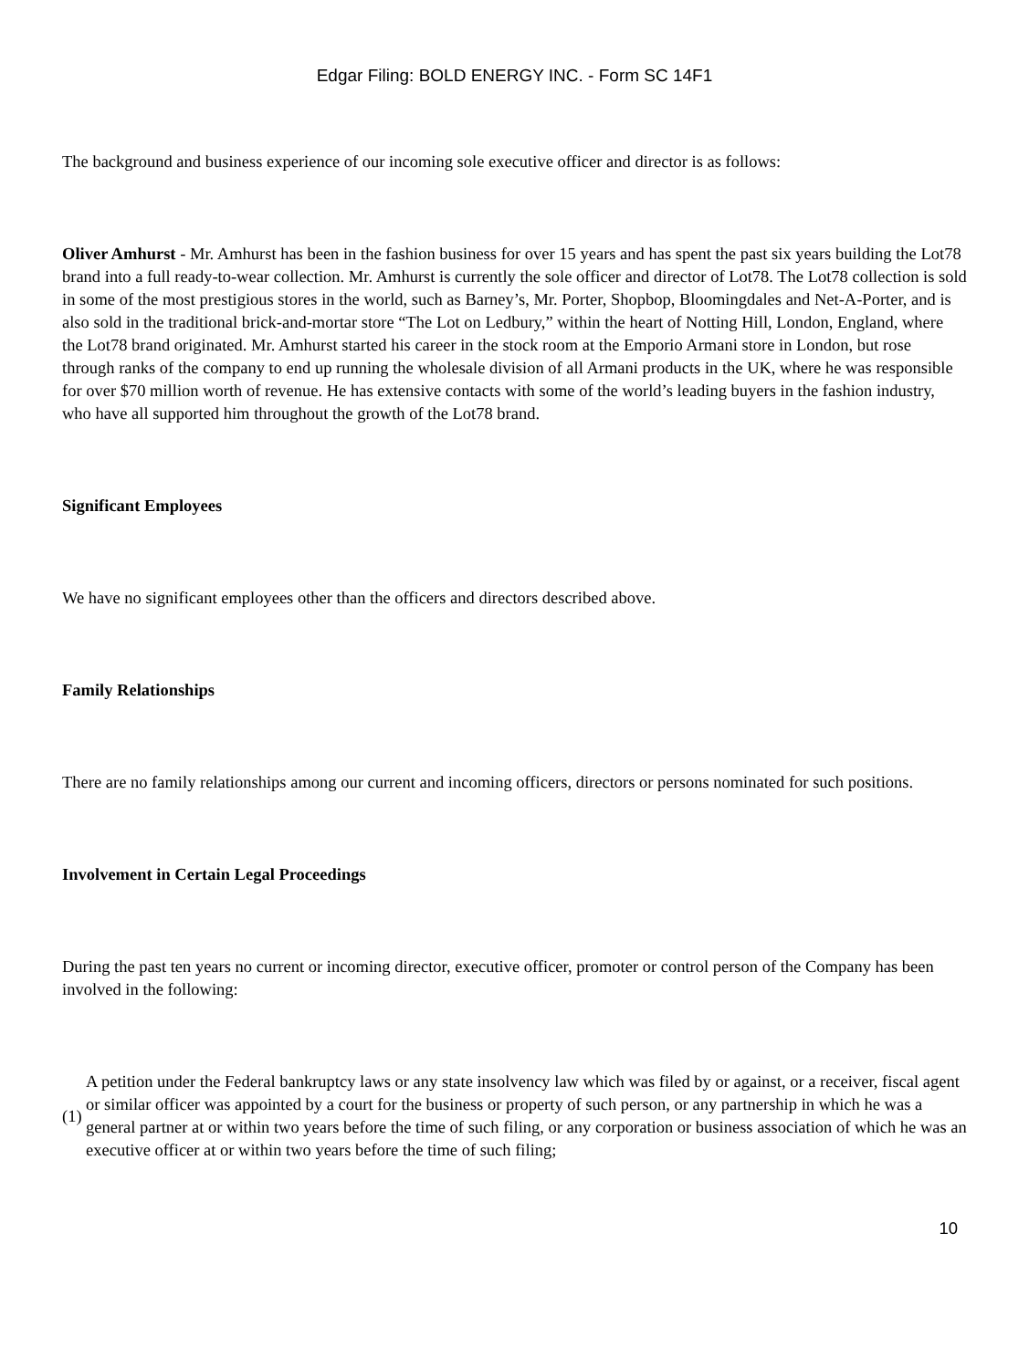Edgar Filing: BOLD ENERGY INC. - Form SC 14F1
The background and business experience of our incoming sole executive officer and director is as follows:
Oliver Amhurst - Mr. Amhurst has been in the fashion business for over 15 years and has spent the past six years building the Lot78 brand into a full ready-to-wear collection. Mr. Amhurst is currently the sole officer and director of Lot78. The Lot78 collection is sold in some of the most prestigious stores in the world, such as Barney’s, Mr. Porter, Shopbop, Bloomingdales and Net-A-Porter, and is also sold in the traditional brick-and-mortar store “The Lot on Ledbury,” within the heart of Notting Hill, London, England, where the Lot78 brand originated. Mr. Amhurst started his career in the stock room at the Emporio Armani store in London, but rose through ranks of the company to end up running the wholesale division of all Armani products in the UK, where he was responsible for over $70 million worth of revenue. He has extensive contacts with some of the world’s leading buyers in the fashion industry, who have all supported him throughout the growth of the Lot78 brand.
Significant Employees
We have no significant employees other than the officers and directors described above.
Family Relationships
There are no family relationships among our current and incoming officers, directors or persons nominated for such positions.
Involvement in Certain Legal Proceedings
During the past ten years no current or incoming director, executive officer, promoter or control person of the Company has been involved in the following:
(1) A petition under the Federal bankruptcy laws or any state insolvency law which was filed by or against, or a receiver, fiscal agent or similar officer was appointed by a court for the business or property of such person, or any partnership in which he was a general partner at or within two years before the time of such filing, or any corporation or business association of which he was an executive officer at or within two years before the time of such filing;
10